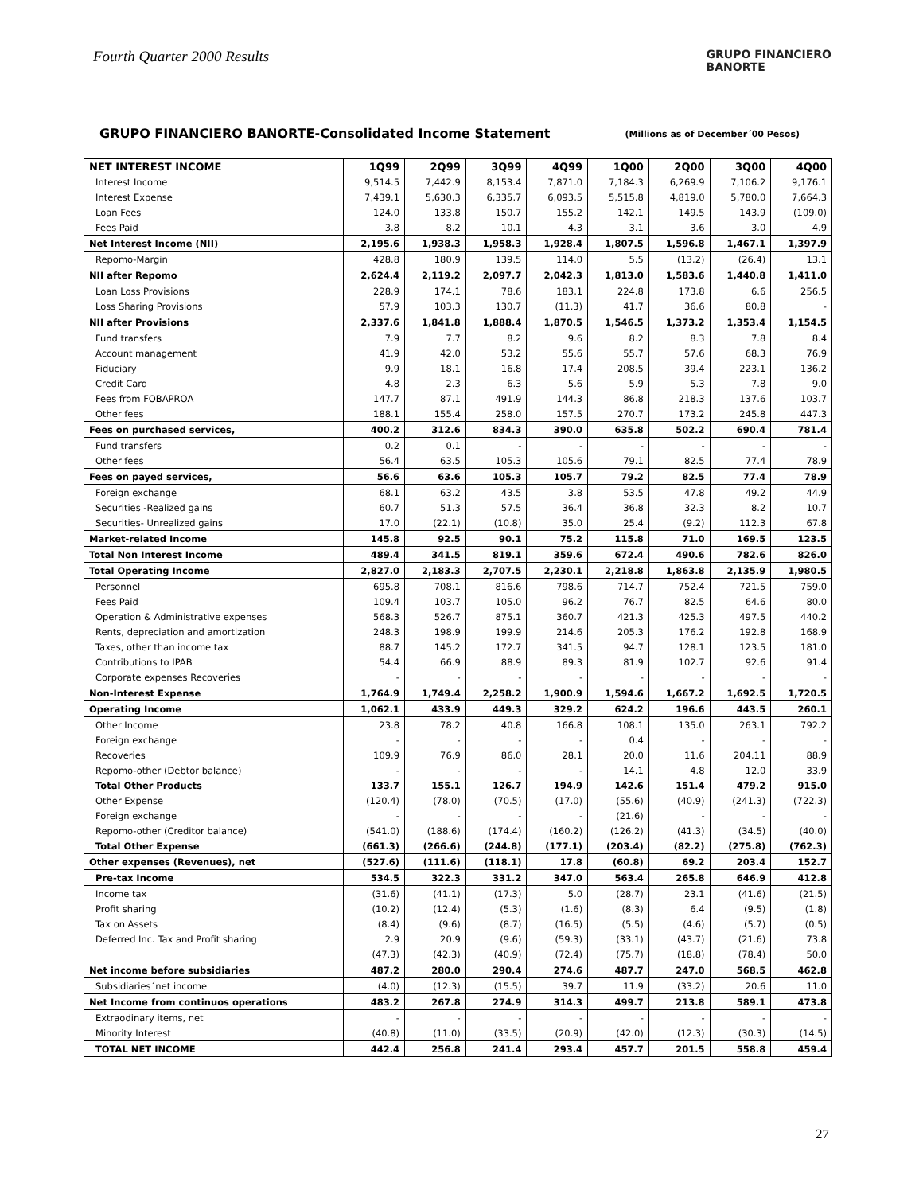Fourth Quarter 2000 Results
GRUPO FINANCIERO
BANORTE
GRUPO FINANCIERO BANORTE-Consolidated Income Statement (Millions as of December´00 Pesos)
| NET INTEREST INCOME | 1Q99 | 2Q99 | 3Q99 | 4Q99 | 1Q00 | 2Q00 | 3Q00 | 4Q00 |
| --- | --- | --- | --- | --- | --- | --- | --- | --- |
| Interest Income | 9,514.5 | 7,442.9 | 8,153.4 | 7,871.0 | 7,184.3 | 6,269.9 | 7,106.2 | 9,176.1 |
| Interest Expense | 7,439.1 | 5,630.3 | 6,335.7 | 6,093.5 | 5,515.8 | 4,819.0 | 5,780.0 | 7,664.3 |
| Loan Fees | 124.0 | 133.8 | 150.7 | 155.2 | 142.1 | 149.5 | 143.9 | (109.0) |
| Fees Paid | 3.8 | 8.2 | 10.1 | 4.3 | 3.1 | 3.6 | 3.0 | 4.9 |
| Net Interest Income (NII) | 2,195.6 | 1,938.3 | 1,958.3 | 1,928.4 | 1,807.5 | 1,596.8 | 1,467.1 | 1,397.9 |
| Repomo-Margin | 428.8 | 180.9 | 139.5 | 114.0 | 5.5 | (13.2) | (26.4) | 13.1 |
| NII after Repomo | 2,624.4 | 2,119.2 | 2,097.7 | 2,042.3 | 1,813.0 | 1,583.6 | 1,440.8 | 1,411.0 |
| Loan Loss Provisions | 228.9 | 174.1 | 78.6 | 183.1 | 224.8 | 173.8 | 6.6 | 256.5 |
| Loss Sharing Provisions | 57.9 | 103.3 | 130.7 | (11.3) | 41.7 | 36.6 | 80.8 | - |
| NII after Provisions | 2,337.6 | 1,841.8 | 1,888.4 | 1,870.5 | 1,546.5 | 1,373.2 | 1,353.4 | 1,154.5 |
| Fund transfers | 7.9 | 7.7 | 8.2 | 9.6 | 8.2 | 8.3 | 7.8 | 8.4 |
| Account management | 41.9 | 42.0 | 53.2 | 55.6 | 55.7 | 57.6 | 68.3 | 76.9 |
| Fiduciary | 9.9 | 18.1 | 16.8 | 17.4 | 208.5 | 39.4 | 223.1 | 136.2 |
| Credit Card | 4.8 | 2.3 | 6.3 | 5.6 | 5.9 | 5.3 | 7.8 | 9.0 |
| Fees from FOBAPROA | 147.7 | 87.1 | 491.9 | 144.3 | 86.8 | 218.3 | 137.6 | 103.7 |
| Other fees | 188.1 | 155.4 | 258.0 | 157.5 | 270.7 | 173.2 | 245.8 | 447.3 |
| Fees on purchased services, | 400.2 | 312.6 | 834.3 | 390.0 | 635.8 | 502.2 | 690.4 | 781.4 |
| Fund transfers | 0.2 | 0.1 | - | - | - | - | - | - |
| Other fees | 56.4 | 63.5 | 105.3 | 105.6 | 79.1 | 82.5 | 77.4 | 78.9 |
| Fees on payed services, | 56.6 | 63.6 | 105.3 | 105.7 | 79.2 | 82.5 | 77.4 | 78.9 |
| Foreign exchange | 68.1 | 63.2 | 43.5 | 3.8 | 53.5 | 47.8 | 49.2 | 44.9 |
| Securities -Realized gains | 60.7 | 51.3 | 57.5 | 36.4 | 36.8 | 32.3 | 8.2 | 10.7 |
| Securities- Unrealized gains | 17.0 | (22.1) | (10.8) | 35.0 | 25.4 | (9.2) | 112.3 | 67.8 |
| Market-related Income | 145.8 | 92.5 | 90.1 | 75.2 | 115.8 | 71.0 | 169.5 | 123.5 |
| Total Non Interest Income | 489.4 | 341.5 | 819.1 | 359.6 | 672.4 | 490.6 | 782.6 | 826.0 |
| Total Operating Income | 2,827.0 | 2,183.3 | 2,707.5 | 2,230.1 | 2,218.8 | 1,863.8 | 2,135.9 | 1,980.5 |
| Personnel | 695.8 | 708.1 | 816.6 | 798.6 | 714.7 | 752.4 | 721.5 | 759.0 |
| Fees Paid | 109.4 | 103.7 | 105.0 | 96.2 | 76.7 | 82.5 | 64.6 | 80.0 |
| Operation & Administrative expenses | 568.3 | 526.7 | 875.1 | 360.7 | 421.3 | 425.3 | 497.5 | 440.2 |
| Rents, depreciation and amortization | 248.3 | 198.9 | 199.9 | 214.6 | 205.3 | 176.2 | 192.8 | 168.9 |
| Taxes, other than income tax | 88.7 | 145.2 | 172.7 | 341.5 | 94.7 | 128.1 | 123.5 | 181.0 |
| Contributions to IPAB | 54.4 | 66.9 | 88.9 | 89.3 | 81.9 | 102.7 | 92.6 | 91.4 |
| Corporate expenses Recoveries | - | - | - | - | - | - | - | - |
| Non-Interest Expense | 1,764.9 | 1,749.4 | 2,258.2 | 1,900.9 | 1,594.6 | 1,667.2 | 1,692.5 | 1,720.5 |
| Operating Income | 1,062.1 | 433.9 | 449.3 | 329.2 | 624.2 | 196.6 | 443.5 | 260.1 |
| Other Income | 23.8 | 78.2 | 40.8 | 166.8 | 108.1 | 135.0 | 263.1 | 792.2 |
| Foreign exchange | - | - | - | - | 0.4 | - | - | - |
| Recoveries | 109.9 | 76.9 | 86.0 | 28.1 | 20.0 | 11.6 | 204.11 | 88.9 |
| Repomo-other (Debtor balance) | - | - | - | - | 14.1 | 4.8 | 12.0 | 33.9 |
| Total Other Products | 133.7 | 155.1 | 126.7 | 194.9 | 142.6 | 151.4 | 479.2 | 915.0 |
| Other Expense | (120.4) | (78.0) | (70.5) | (17.0) | (55.6) | (40.9) | (241.3) | (722.3) |
| Foreign exchange | - | - | - | - | (21.6) | - | - | - |
| Repomo-other (Creditor balance) | (541.0) | (188.6) | (174.4) | (160.2) | (126.2) | (41.3) | (34.5) | (40.0) |
| Total Other Expense | (661.3) | (266.6) | (244.8) | (177.1) | (203.4) | (82.2) | (275.8) | (762.3) |
| Other expenses (Revenues), net | (527.6) | (111.6) | (118.1) | 17.8 | (60.8) | 69.2 | 203.4 | 152.7 |
| Pre-tax Income | 534.5 | 322.3 | 331.2 | 347.0 | 563.4 | 265.8 | 646.9 | 412.8 |
| Income tax | (31.6) | (41.1) | (17.3) | 5.0 | (28.7) | 23.1 | (41.6) | (21.5) |
| Profit sharing | (10.2) | (12.4) | (5.3) | (1.6) | (8.3) | 6.4 | (9.5) | (1.8) |
| Tax on Assets | (8.4) | (9.6) | (8.7) | (16.5) | (5.5) | (4.6) | (5.7) | (0.5) |
| Deferred Inc. Tax and Profit sharing | 2.9 | 20.9 | (9.6) | (59.3) | (33.1) | (43.7) | (21.6) | 73.8 |
| | (47.3) | (42.3) | (40.9) | (72.4) | (75.7) | (18.8) | (78.4) | 50.0 |
| Net income before subsidiaries | 487.2 | 280.0 | 290.4 | 274.6 | 487.7 | 247.0 | 568.5 | 462.8 |
| Subsidiaries´net income | (4.0) | (12.3) | (15.5) | 39.7 | 11.9 | (33.2) | 20.6 | 11.0 |
| Net Income from continuos operations | 483.2 | 267.8 | 274.9 | 314.3 | 499.7 | 213.8 | 589.1 | 473.8 |
| Extraodinary items, net | - | - | - | - | - | - | - | - |
| Minority Interest | (40.8) | (11.0) | (33.5) | (20.9) | (42.0) | (12.3) | (30.3) | (14.5) |
| TOTAL NET INCOME | 442.4 | 256.8 | 241.4 | 293.4 | 457.7 | 201.5 | 558.8 | 459.4 |
27